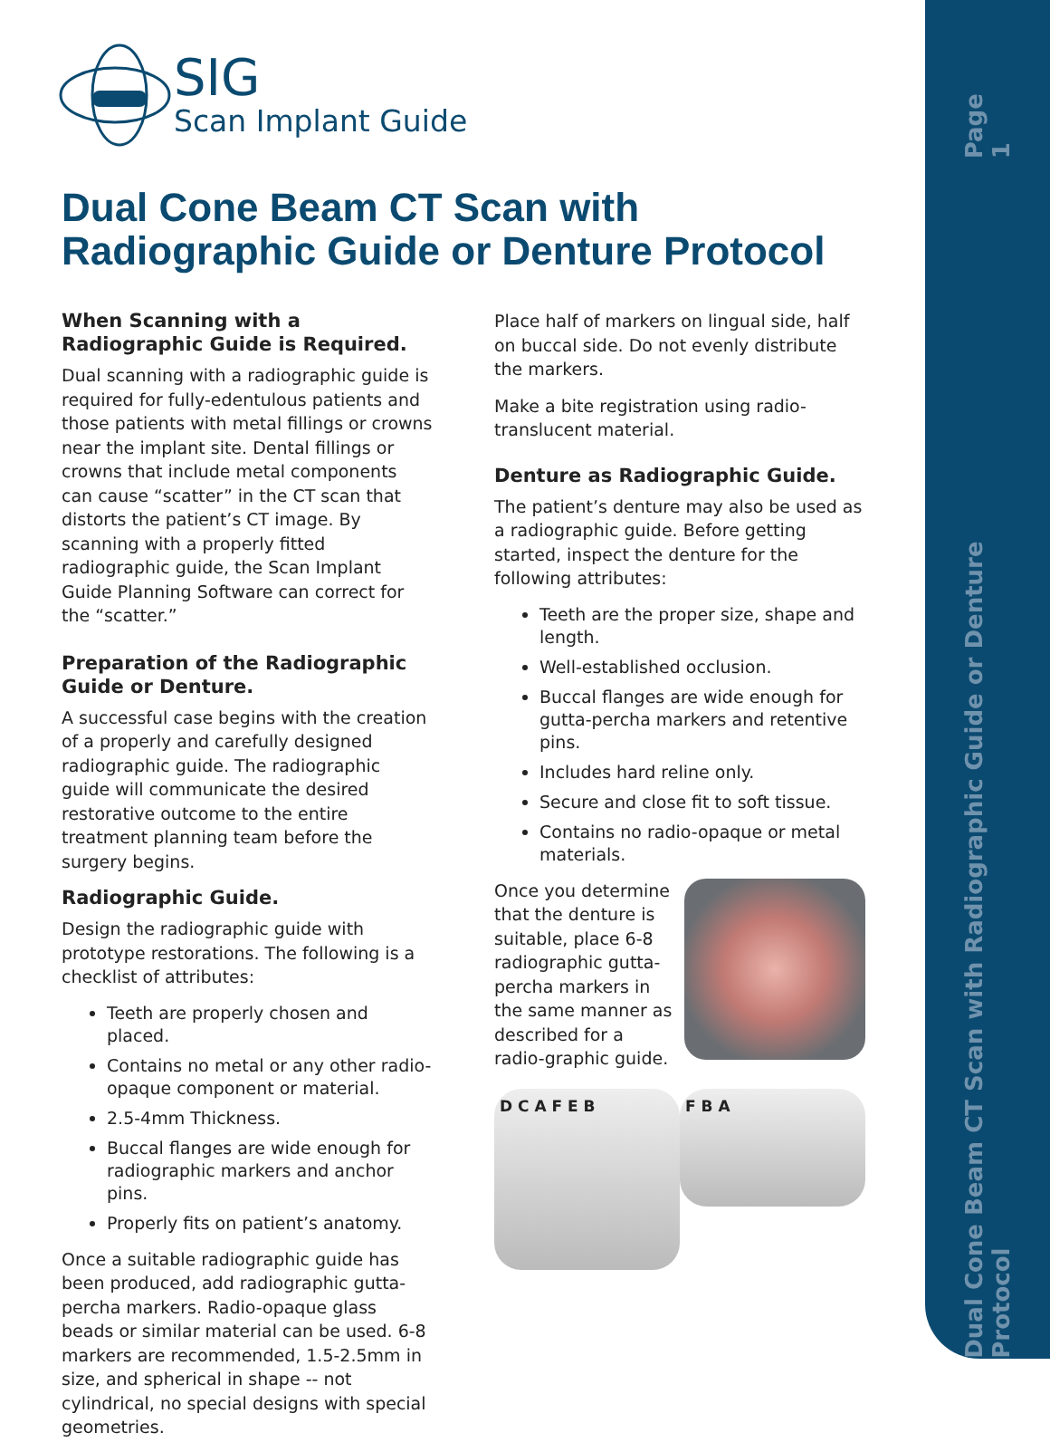Page 1
Dual Cone Beam CT Scan with Radiographic Guide or Denture Protocol
SIG
Scan Implant Guide
Dual Cone Beam CT Scan with
Radiographic Guide or Denture Protocol
When Scanning with a Radiographic Guide is Required.
Dual scanning with a radiographic guide is required for fully-edentulous patients and those patients with metal fillings or crowns near the implant site. Dental fillings or crowns that include metal components can cause “scatter” in the CT scan that distorts the patient’s CT image. By scanning with a properly fitted radiographic guide, the Scan Implant Guide Planning Software can correct for the “scatter.”
Preparation of the Radiographic Guide or Denture.
A successful case begins with the creation of a properly and carefully designed radiographic guide. The radiographic guide will communicate the desired restorative outcome to the entire treatment planning team before the surgery begins.
Radiographic Guide.
Design the radiographic guide with prototype restorations. The following is a checklist of attributes:
Teeth are properly chosen and placed.
Contains no metal or any other radio-opaque component or material.
2.5-4mm Thickness.
Buccal flanges are wide enough for radiographic markers and anchor pins.
Properly fits on patient’s anatomy.
Once a suitable radiographic guide has been produced, add radiographic gutta-percha markers. Radio-opaque glass beads or similar material can be used. 6-8 markers are recommended, 1.5-2.5mm in size, and spherical in shape -- not cylindrical, no special designs with special geometries.
Place half of markers on lingual side, half on buccal side. Do not evenly distribute the markers.
Make a bite registration using radio-translucent material.
Denture as Radiographic Guide.
The patient’s denture may also be used as a radiographic guide. Before getting started, inspect the denture for the following attributes:
Teeth are the proper size, shape and length.
Well-established occlusion.
Buccal flanges are wide enough for gutta-percha markers and retentive pins.
Includes hard reline only.
Secure and close fit to soft tissue.
Contains no radio-opaque or metal materials.
Once you determine that the denture is suitable, place 6-8 radiographic gutta-percha markers in the same manner as described for a radio-graphic guide.
D C A F E B
F B A